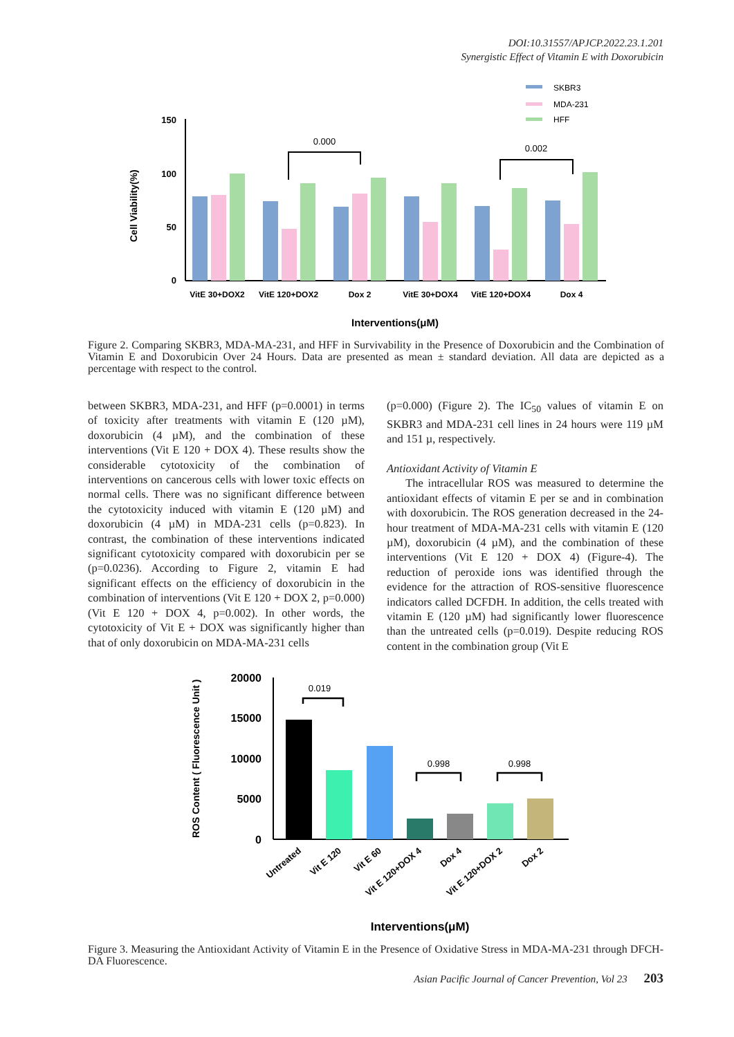DOI:10.31557/APJCP.2022.23.1.201
Synergistic Effect of Vitamin E with Doxorubicin
SKBR3
MDA-231
HFF
150
100
50
0
Cell Viability(%)
0.000
0.002
VitE 30+DOX2
VitE 120+DOX2
Dox 2
VitE 30+DOX4
VitE 120+DOX4
Dox 4
Interventions(μM)
Figure 2. Comparing SKBR3, MDA-MA-231, and HFF in Survivability in the Presence of Doxorubicin and the Combination of Vitamin E and Doxorubicin Over 24 Hours. Data are presented as mean ± standard deviation. All data are depicted as a percentage with respect to the control.
between SKBR3, MDA-231, and HFF (p=0.0001) in terms of toxicity after treatments with vitamin E (120 µM), doxorubicin (4 µM), and the combination of these interventions (Vit E 120 + DOX 4). These results show the considerable cytotoxicity of the combination of interventions on cancerous cells with lower toxic effects on normal cells. There was no significant difference between the cytotoxicity induced with vitamin E (120 µM) and doxorubicin (4 µM) in MDA-231 cells (p=0.823). In contrast, the combination of these interventions indicated significant cytotoxicity compared with doxorubicin per se (p=0.0236). According to Figure 2, vitamin E had significant effects on the efficiency of doxorubicin in the combination of interventions (Vit E 120 + DOX 2, p=0.000) (Vit E 120 + DOX 4, p=0.002). In other words, the cytotoxicity of Vit E + DOX was significantly higher than that of only doxorubicin on MDA-MA-231 cells
(p=0.000) (Figure 2). The IC<sub>50</sub> values of vitamin E on SKBR3 and MDA-231 cell lines in 24 hours were 119 µM and 151 µ, respectively.
Antioxidant Activity of Vitamin E
The intracellular ROS was measured to determine the antioxidant effects of vitamin E per se and in combination with doxorubicin. The ROS generation decreased in the 24-hour treatment of MDA-MA-231 cells with vitamin E (120 µM), doxorubicin (4 µM), and the combination of these interventions (Vit E 120 + DOX 4) (Figure-4). The reduction of peroxide ions was identified through the evidence for the attraction of ROS-sensitive fluorescence indicators called DCFDH. In addition, the cells treated with vitamin E (120 µM) had significantly lower fluorescence than the untreated cells (p=0.019). Despite reducing ROS content in the combination group (Vit E
20000
15000
10000
5000
0
ROS Content ( Fluorescence Unit )
0.019
0.998
0.998
Untreated
Vit E 120
Vit E 60
Vit E 120+DOX 4
Dox 4
Vit E 120+DOX 2
Dox 2
Interventions(μM)
Figure 3. Measuring the Antioxidant Activity of Vitamin E in the Presence of Oxidative Stress in MDA-MA-231 through DFCH-DA Fluorescence.
Asian Pacific Journal of Cancer Prevention, Vol 23 203